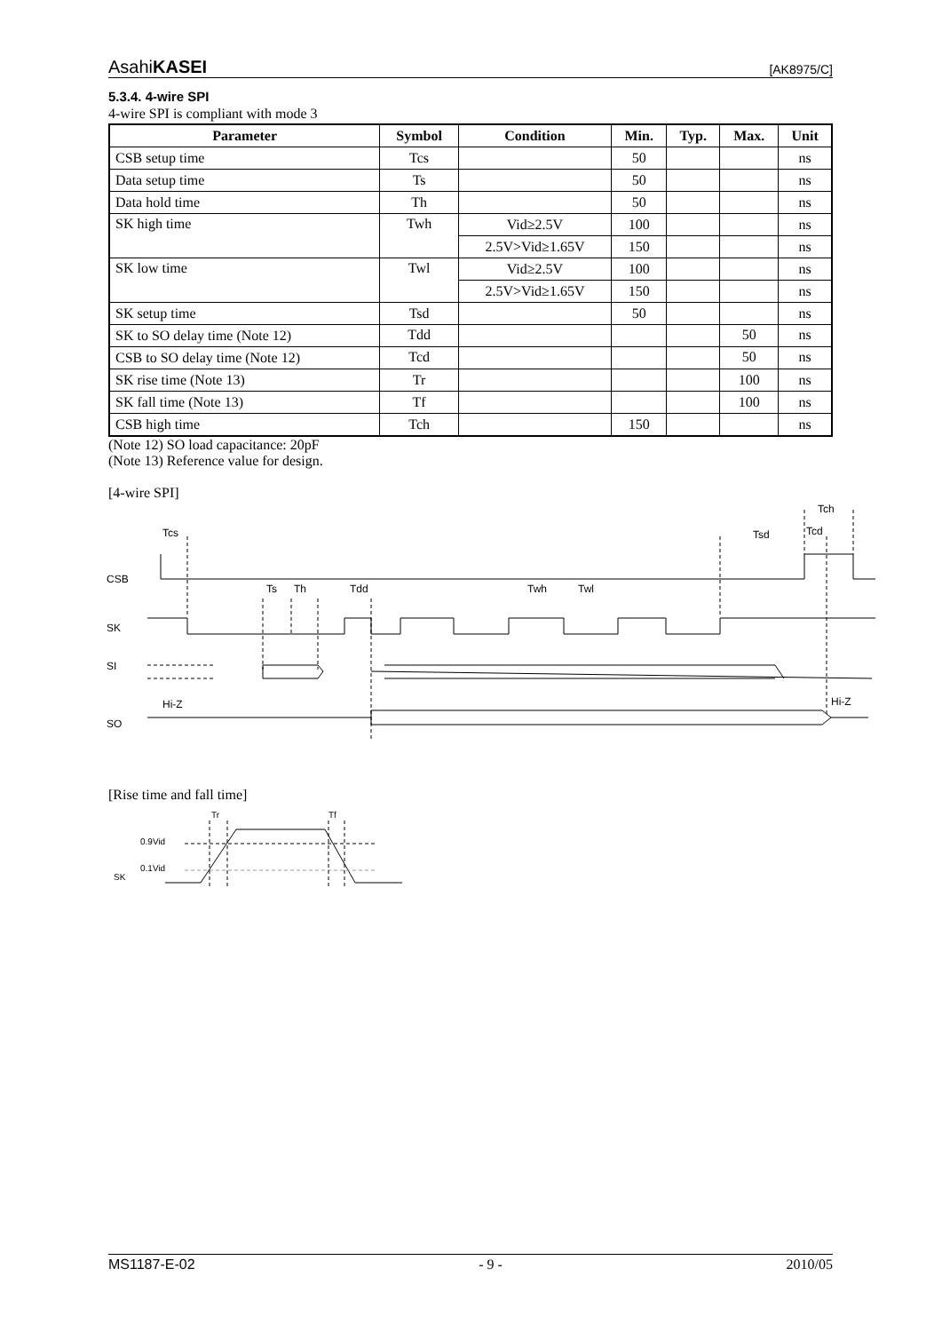AsahiKASEI [AK8975/C]
5.3.4. 4-wire SPI
4-wire SPI is compliant with mode 3
| Parameter | Symbol | Condition | Min. | Typ. | Max. | Unit |
| --- | --- | --- | --- | --- | --- | --- |
| CSB setup time | Tcs | | 50 | | | ns |
| Data setup time | Ts | | 50 | | | ns |
| Data hold time | Th | | 50 | | | ns |
| SK high time | Twh | Vid≥2.5V | 100 | | | ns |
| | | 2.5V>Vid≥1.65V | 150 | | | ns |
| SK low time | Twl | Vid≥2.5V | 100 | | | ns |
| | | 2.5V>Vid≥1.65V | 150 | | | ns |
| SK setup time | Tsd | | 50 | | | ns |
| SK to SO delay time (Note 12) | Tdd | | | | 50 | ns |
| CSB to SO delay time (Note 12) | Tcd | | | | 50 | ns |
| SK rise time (Note 13) | Tr | | | | 100 | ns |
| SK fall time (Note 13) | Tf | | | | 100 | ns |
| CSB high time | Tch | | 150 | | | ns |
(Note 12) SO load capacitance: 20pF
(Note 13) Reference value for design.
[4-wire SPI]
CSB
SK
SI
SO
Tcs
Ts
Th
Tdd
Twh
Twl
Tsd
Tcd
Tch
Hi-Z
Hi-Z
[Rise time and fall time]
Tr
Tf
0.9Vid
0.1Vid
SK
MS1187-E-02 - 9 - 2010/05